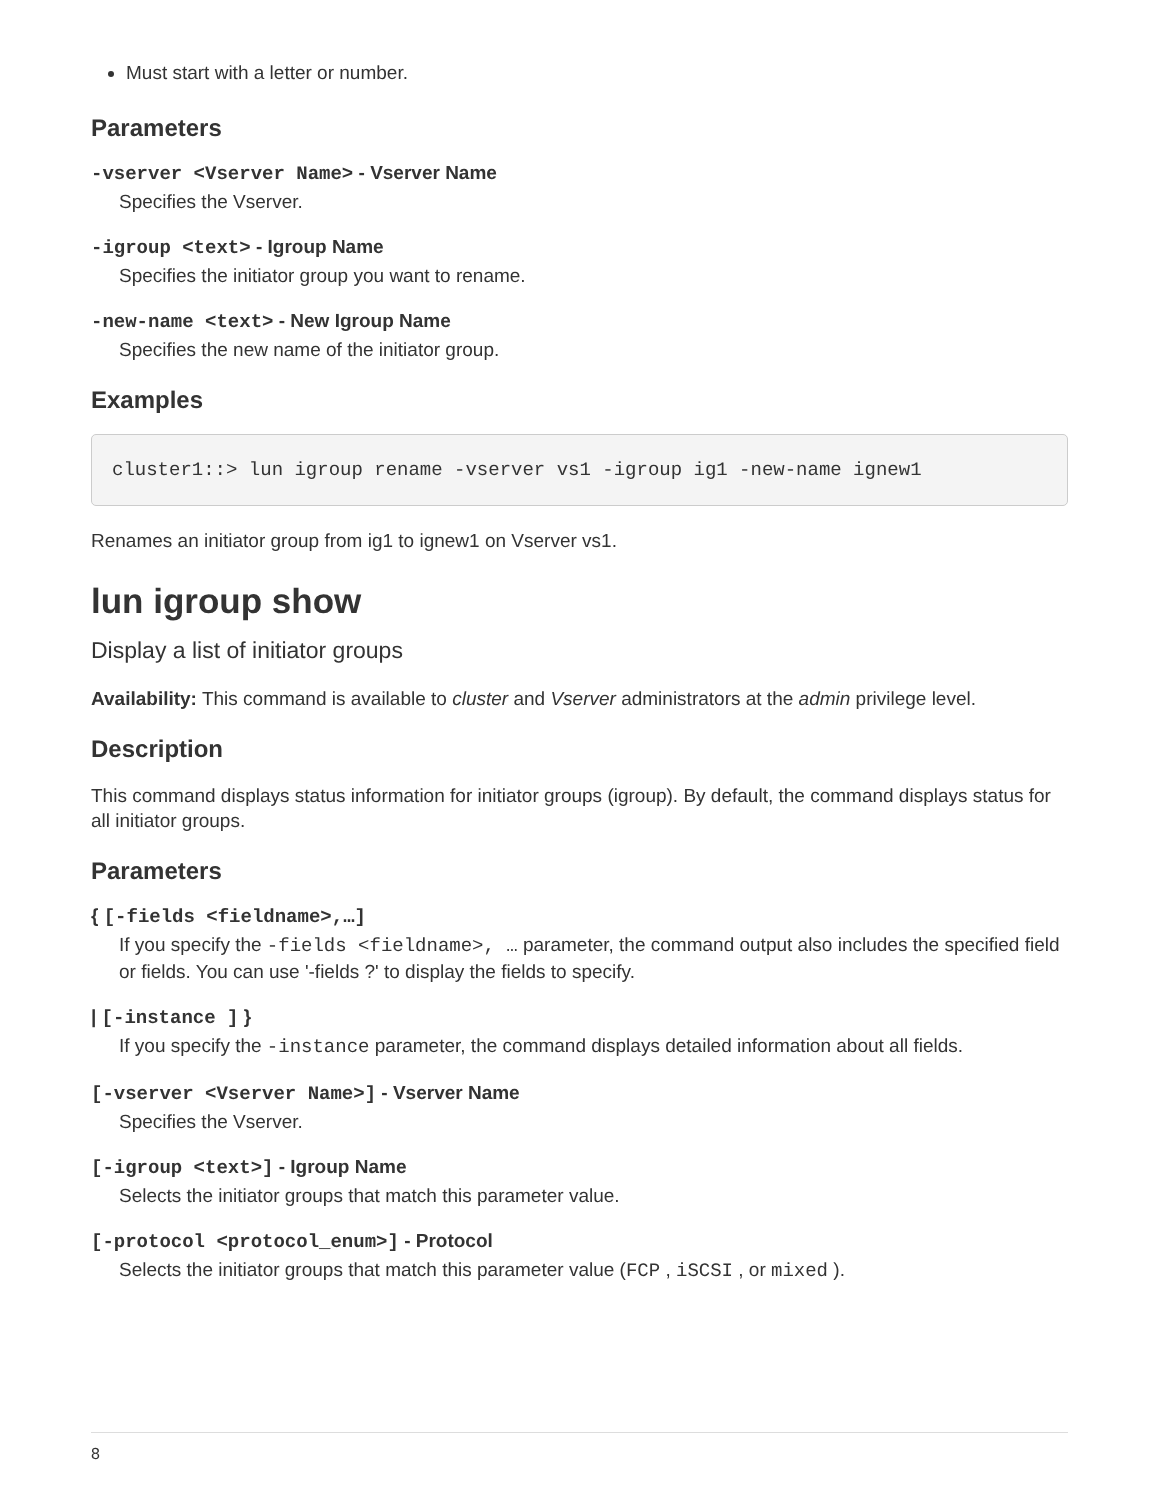Must start with a letter or number.
Parameters
-vserver <Vserver Name> - Vserver Name
Specifies the Vserver.
-igroup <text> - Igroup Name
Specifies the initiator group you want to rename.
-new-name <text> - New Igroup Name
Specifies the new name of the initiator group.
Examples
cluster1::> lun igroup rename -vserver vs1 -igroup ig1 -new-name ignew1
Renames an initiator group from ig1 to ignew1 on Vserver vs1.
lun igroup show
Display a list of initiator groups
Availability: This command is available to cluster and Vserver administrators at the admin privilege level.
Description
This command displays status information for initiator groups (igroup). By default, the command displays status for all initiator groups.
Parameters
{ [-fields <fieldname>,…]
If you specify the -fields <fieldname>, … parameter, the command output also includes the specified field or fields. You can use '-fields ?' to display the fields to specify.
| [-instance ] }
If you specify the -instance parameter, the command displays detailed information about all fields.
[-vserver <Vserver Name>] - Vserver Name
Specifies the Vserver.
[-igroup <text>] - Igroup Name
Selects the initiator groups that match this parameter value.
[-protocol <protocol_enum>] - Protocol
Selects the initiator groups that match this parameter value (FCP , iSCSI , or mixed ).
8